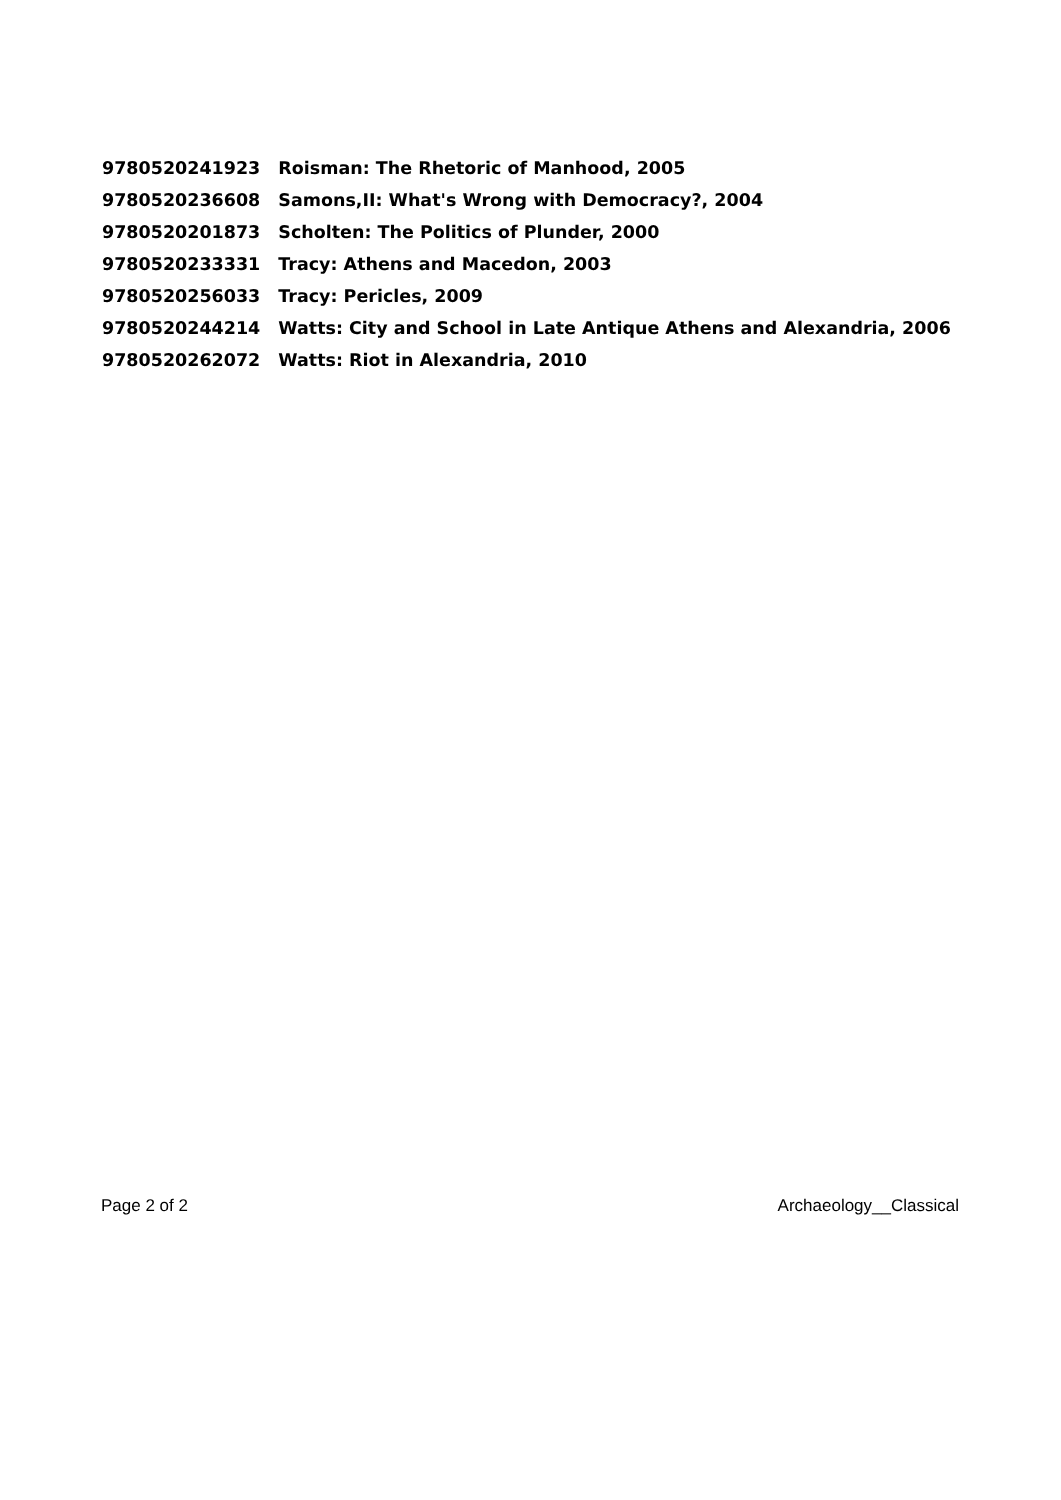| 9780520241923 | Roisman: The Rhetoric of Manhood, 2005 |
| 9780520236608 | Samons,II: What's Wrong with Democracy?, 2004 |
| 9780520201873 | Scholten: The Politics of Plunder, 2000 |
| 9780520233331 | Tracy: Athens and Macedon, 2003 |
| 9780520256033 | Tracy: Pericles, 2009 |
| 9780520244214 | Watts: City and School in Late Antique Athens and Alexandria, 2006 |
| 9780520262072 | Watts: Riot in Alexandria, 2010 |
Page 2 of 2 Archaeology__Classical